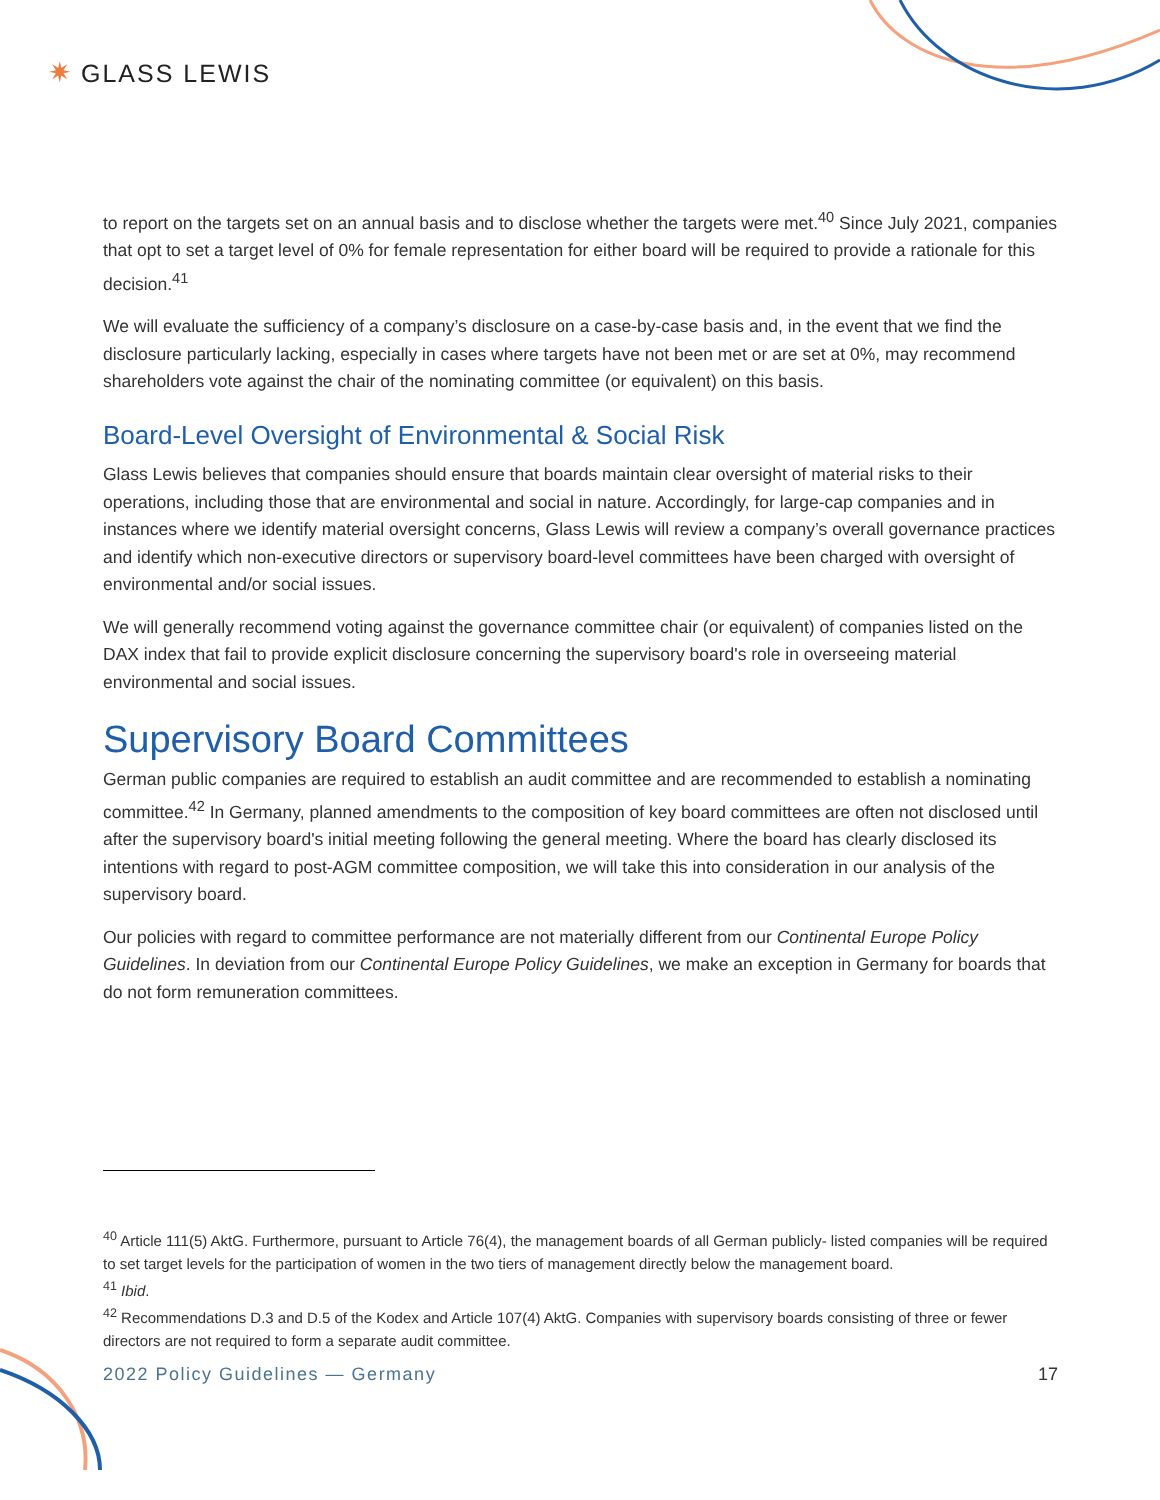✷ GLASS LEWIS
to report on the targets set on an annual basis and to disclose whether the targets were met.<sup>40</sup> Since July 2021, companies that opt to set a target level of 0% for female representation for either board will be required to provide a rationale for this decision.<sup>41</sup>
We will evaluate the sufficiency of a company’s disclosure on a case-by-case basis and, in the event that we find the disclosure particularly lacking, especially in cases where targets have not been met or are set at 0%, may recommend shareholders vote against the chair of the nominating committee (or equivalent) on this basis.
Board-Level Oversight of Environmental & Social Risk
Glass Lewis believes that companies should ensure that boards maintain clear oversight of material risks to their operations, including those that are environmental and social in nature. Accordingly, for large-cap companies and in instances where we identify material oversight concerns, Glass Lewis will review a company’s overall governance practices and identify which non-executive directors or supervisory board-level committees have been charged with oversight of environmental and/or social issues.
We will generally recommend voting against the governance committee chair (or equivalent) of companies listed on the DAX index that fail to provide explicit disclosure concerning the supervisory board's role in overseeing material environmental and social issues.
Supervisory Board Committees
German public companies are required to establish an audit committee and are recommended to establish a nominating committee.<sup>42</sup> In Germany, planned amendments to the composition of key board committees are often not disclosed until after the supervisory board's initial meeting following the general meeting. Where the board has clearly disclosed its intentions with regard to post-AGM committee composition, we will take this into consideration in our analysis of the supervisory board.
Our policies with regard to committee performance are not materially different from our Continental Europe Policy Guidelines. In deviation from our Continental Europe Policy Guidelines, we make an exception in Germany for boards that do not form remuneration committees.
<sup>40</sup> Article 111(5) AktG. Furthermore, pursuant to Article 76(4), the management boards of all German publicly- listed companies will be required to set target levels for the participation of women in the two tiers of management directly below the management board.
<sup>41</sup> Ibid.
<sup>42</sup> Recommendations D.3 and D.5 of the Kodex and Article 107(4) AktG. Companies with supervisory boards consisting of three or fewer directors are not required to form a separate audit committee.
2022 Policy Guidelines — Germany 17